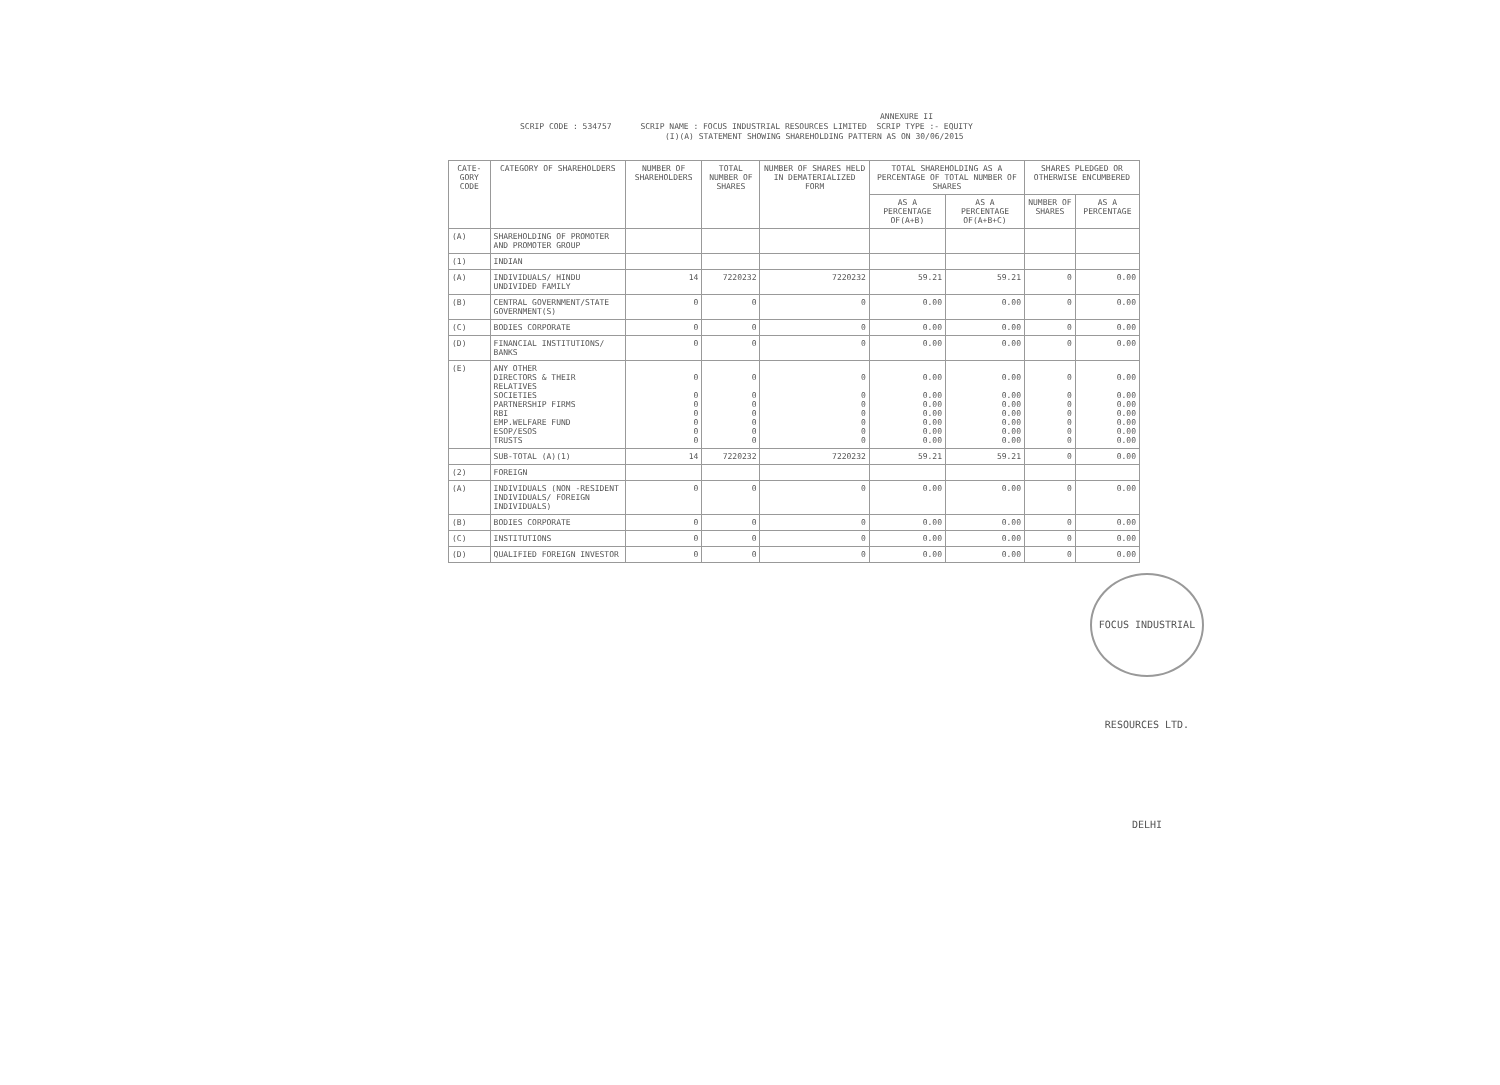ANNEXURE II
SCRIP CODE : 534757 SCRIP NAME : FOCUS INDUSTRIAL RESOURCES LIMITED SCRIP TYPE :- EQUITY
(I)(A) STATEMENT SHOWING SHAREHOLDING PATTERN AS ON 30/06/2015
| CATE-GORY CODE | CATEGORY OF SHAREHOLDERS | NUMBER OF SHAREHOLDERS | TOTAL NUMBER OF SHARES | NUMBER OF SHARES HELD IN DEMATERIALIZED FORM | TOTAL SHAREHOLDING AS A PERCENTAGE OF TOTAL NUMBER OF SHARES | | SHARES PLEDGED OR OTHERWISE ENCUMBERED | |
| --- | --- | --- | --- | --- | --- | --- | --- | --- |
| | | | | | AS A PERCENTAGE OF(A+B) | AS A PERCENTAGE OF(A+B+C) | NUMBER OF SHARES | AS A PERCENTAGE |
| (A) | SHAREHOLDING OF PROMOTER AND PROMOTER GROUP | | | | | | | |
| (1) | INDIAN | | | | | | | |
| (A) | INDIVIDUALS/ HINDU UNDIVIDED FAMILY | 14 | 7220232 | 7220232 | 59.21 | 59.21 | 0 | 0.00 |
| (B) | CENTRAL GOVERNMENT/STATE GOVERNMENT(S) | 0 | 0 | 0 | 0.00 | 0.00 | 0 | 0.00 |
| (C) | BODIES CORPORATE | 0 | 0 | 0 | 0.00 | 0.00 | 0 | 0.00 |
| (D) | FINANCIAL INSTITUTIONS/ BANKS | 0 | 0 | 0 | 0.00 | 0.00 | 0 | 0.00 |
| (E) | ANY OTHER DIRECTORS & THEIR RELATIVES SOCIETIES PARTNERSHIP FIRMS RBI EMP.WELFARE FUND ESOP/ESOS TRUSTS | 0 0 0 0 0 0 0 | 0 0 0 0 0 0 0 | 0 0 0 0 0 0 0 | 0.00 0.00 0.00 0.00 0.00 0.00 0.00 | 0.00 0.00 0.00 0.00 0.00 0.00 0.00 | 0 0 0 0 0 0 0 | 0.00 0.00 0.00 0.00 0.00 0.00 0.00 |
| | SUB-TOTAL (A)(1) | 14 | 7220232 | 7220232 | 59.21 | 59.21 | 0 | 0.00 |
| (2) | FOREIGN | | | | | | | |
| (A) | INDIVIDUALS (NON -RESIDENT INDIVIDUALS/ FOREIGN INDIVIDUALS) | 0 | 0 | 0 | 0.00 | 0.00 | 0 | 0.00 |
| (B) | BODIES CORPORATE | 0 | 0 | 0 | 0.00 | 0.00 | 0 | 0.00 |
| (C) | INSTITUTIONS | 0 | 0 | 0 | 0.00 | 0.00 | 0 | 0.00 |
| (D) | QUALIFIED FOREIGN INVESTOR | 0 | 0 | 0 | 0.00 | 0.00 | 0 | 0.00 |
FOCUS INDUSTRIAL RESOURCES LTD. DELHI